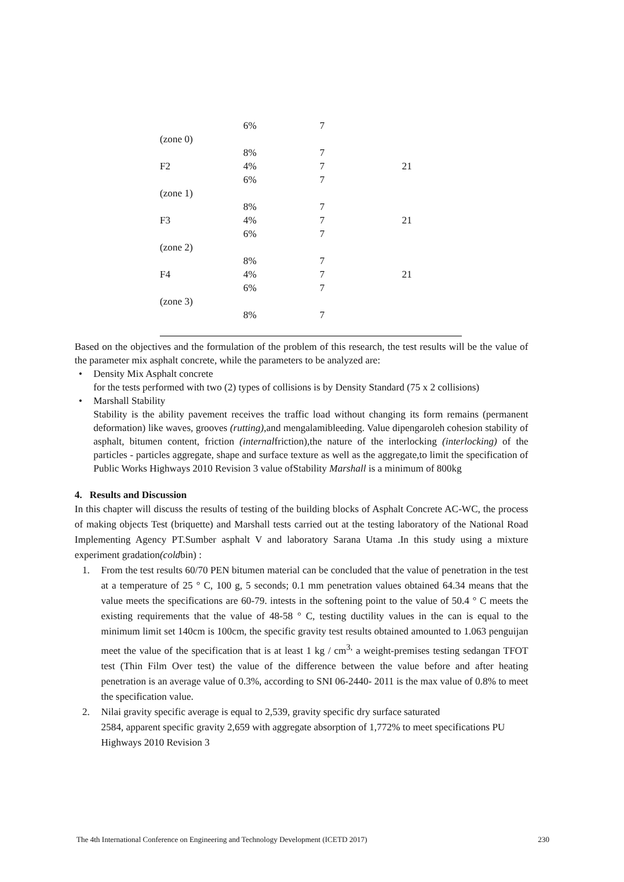| | 6% | 7 | |
| (zone 0) | | | |
| | 8% | 7 | |
| F2 | 4% | 7 | 21 |
| | 6% | 7 | |
| (zone 1) | | | |
| | 8% | 7 | |
| F3 | 4% | 7 | 21 |
| | 6% | 7 | |
| (zone 2) | | | |
| | 8% | 7 | |
| F4 | 4% | 7 | 21 |
| | 6% | 7 | |
| (zone 3) | | | |
| | 8% | 7 | |
Based on the objectives and the formulation of the problem of this research, the test results will be the value of the parameter mix asphalt concrete, while the parameters to be analyzed are:
• Density Mix Asphalt concrete
for the tests performed with two (2) types of collisions is by Density Standard (75 x 2 collisions)
• Marshall Stability
Stability is the ability pavement receives the traffic load without changing its form remains (permanent deformation) like waves, grooves (rutting),and mengalamibleeding. Value dipengaroleh cohesion stability of asphalt, bitumen content, friction (internalfriction),the nature of the interlocking (interlocking) of the particles - particles aggregate, shape and surface texture as well as the aggregate,to limit the specification of Public Works Highways 2010 Revision 3 value ofStability Marshall is a minimum of 800kg
4. Results and Discussion
In this chapter will discuss the results of testing of the building blocks of Asphalt Concrete AC-WC, the process of making objects Test (briquette) and Marshall tests carried out at the testing laboratory of the National Road Implementing Agency PT.Sumber asphalt V and laboratory Sarana Utama .In this study using a mixture experiment gradation(coldbin) :
1. From the test results 60/70 PEN bitumen material can be concluded that the value of penetration in the test at a temperature of 25 ° C, 100 g, 5 seconds; 0.1 mm penetration values obtained 64.34 means that the value meets the specifications are 60-79. intests in the softening point to the value of 50.4 ° C meets the existing requirements that the value of 48-58 ° C, testing ductility values in the can is equal to the minimum limit set 140cm is 100cm, the specific gravity test results obtained amounted to 1.063 penguijan meet the value of the specification that is at least 1 kg / cm<sup>3,</sup> a weight-premises testing sedangan TFOT test (Thin Film Over test) the value of the difference between the value before and after heating penetration is an average value of 0.3%, according to SNI 06-2440- 2011 is the max value of 0.8% to meet the specification value.
2. Nilai gravity specific average is equal to 2,539, gravity specific dry surface saturated
2584, apparent specific gravity 2,659 with aggregate absorption of 1,772% to meet specifications PU Highways 2010 Revision 3
The 4th International Conference on Engineering and Technology Development (ICETD 2017) 230